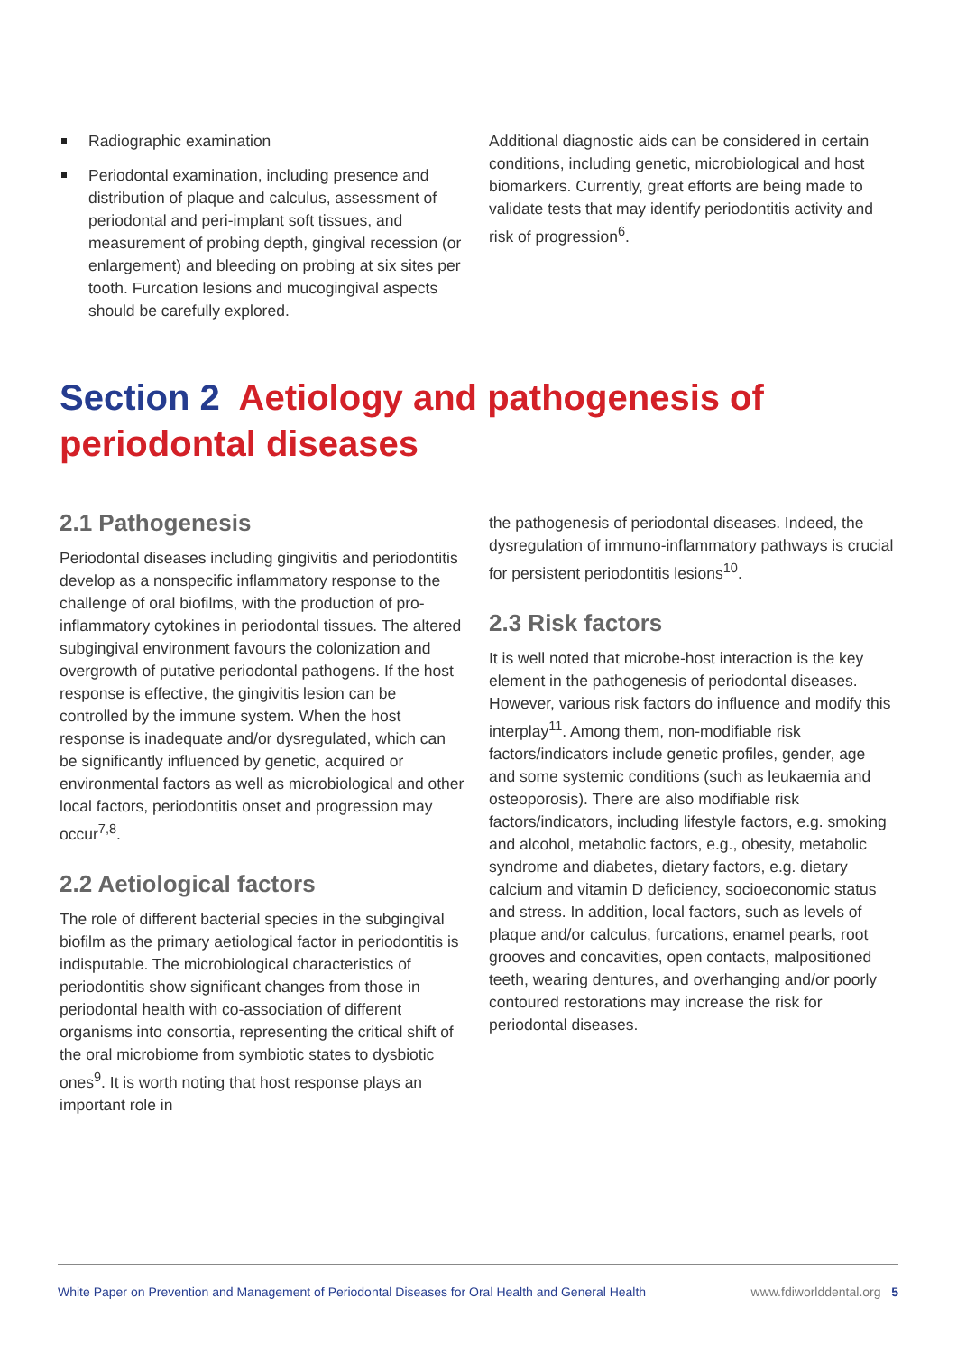Radiographic examination
Periodontal examination, including presence and distribution of plaque and calculus, assessment of periodontal and peri-implant soft tissues, and measurement of probing depth, gingival recession (or enlargement) and bleeding on probing at six sites per tooth. Furcation lesions and mucogingival aspects should be carefully explored.
Additional diagnostic aids can be considered in certain conditions, including genetic, microbiological and host biomarkers. Currently, great efforts are being made to validate tests that may identify periodontitis activity and risk of progression<sup>6</sup>.
Section 2 Aetiology and pathogenesis of periodontal diseases
2.1 Pathogenesis
Periodontal diseases including gingivitis and periodontitis develop as a nonspecific inflammatory response to the challenge of oral biofilms, with the production of pro-inflammatory cytokines in periodontal tissues. The altered subgingival environment favours the colonization and overgrowth of putative periodontal pathogens. If the host response is effective, the gingivitis lesion can be controlled by the immune system. When the host response is inadequate and/or dysregulated, which can be significantly influenced by genetic, acquired or environmental factors as well as microbiological and other local factors, periodontitis onset and progression may occur<sup>7,8</sup>.
2.2 Aetiological factors
The role of different bacterial species in the subgingival biofilm as the primary aetiological factor in periodontitis is indisputable. The microbiological characteristics of periodontitis show significant changes from those in periodontal health with co-association of different organisms into consortia, representing the critical shift of the oral microbiome from symbiotic states to dysbiotic ones<sup>9</sup>. It is worth noting that host response plays an important role in
the pathogenesis of periodontal diseases. Indeed, the dysregulation of immuno-inflammatory pathways is crucial for persistent periodontitis lesions<sup>10</sup>.
2.3 Risk factors
It is well noted that microbe-host interaction is the key element in the pathogenesis of periodontal diseases. However, various risk factors do influence and modify this interplay<sup>11</sup>. Among them, non-modifiable risk factors/indicators include genetic profiles, gender, age and some systemic conditions (such as leukaemia and osteoporosis). There are also modifiable risk factors/indicators, including lifestyle factors, e.g. smoking and alcohol, metabolic factors, e.g., obesity, metabolic syndrome and diabetes, dietary factors, e.g. dietary calcium and vitamin D deficiency, socioeconomic status and stress. In addition, local factors, such as levels of plaque and/or calculus, furcations, enamel pearls, root grooves and concavities, open contacts, malpositioned teeth, wearing dentures, and overhanging and/or poorly contoured restorations may increase the risk for periodontal diseases.
White Paper on Prevention and Management of Periodontal Diseases for Oral Health and General Health www.fdiworlddental.org 5